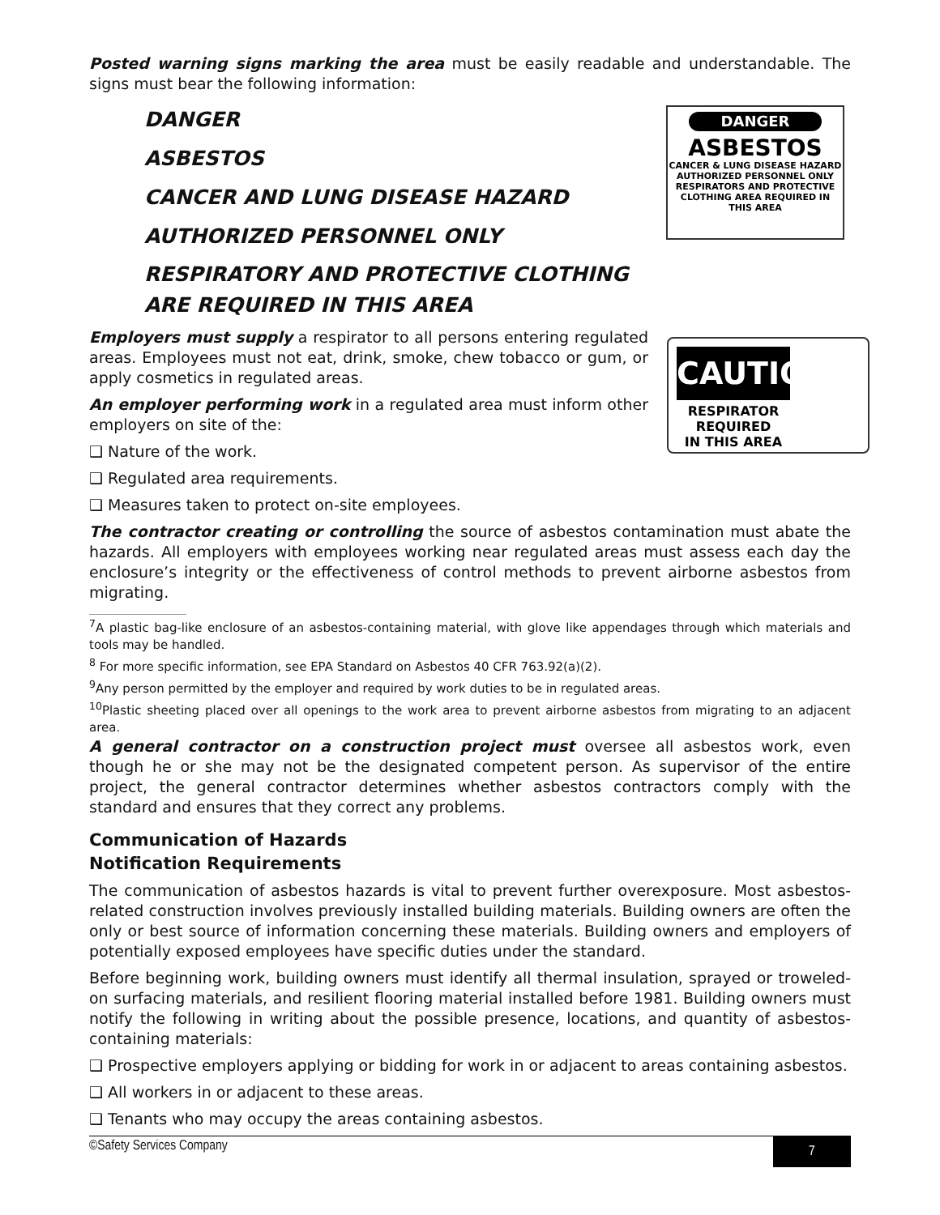DANGER
ASBESTOS
CANCER & LUNG DISEASE HAZARD
AUTHORIZED PERSONNEL ONLY
RESPIRATORS AND PROTECTIVE CLOTHING AREA REQUIRED IN THIS AREA
CAUTION
RESPIRATOR
REQUIRED
IN THIS AREA
Posted warning signs marking the area must be easily readable and understandable. The signs must bear the following information:
DANGER
ASBESTOS
CANCER AND LUNG DISEASE HAZARD
AUTHORIZED PERSONNEL ONLY
RESPIRATORY AND PROTECTIVE CLOTHING
ARE REQUIRED IN THIS AREA
Employers must supply a respirator to all persons entering regulated areas. Employees must not eat, drink, smoke, chew tobacco or gum, or apply cosmetics in regulated areas.
An employer performing work in a regulated area must inform other employers on site of the:
❑ Nature of the work.
❑ Regulated area requirements.
❑ Measures taken to protect on-site employees.
The contractor creating or controlling the source of asbestos contamination must abate the hazards. All employers with employees working near regulated areas must assess each day the enclosure’s integrity or the effectiveness of control methods to prevent airborne asbestos from migrating.
<sup>7</sup> A plastic bag-like enclosure of an asbestos-containing material, with glove like appendages through which materials and tools may be handled.
<sup>8</sup> For more specific information, see EPA Standard on Asbestos 40 CFR 763.92(a)(2).
<sup>9</sup> Any person permitted by the employer and required by work duties to be in regulated areas.
<sup>10</sup> Plastic sheeting placed over all openings to the work area to prevent airborne asbestos from migrating to an adjacent area.
A general contractor on a construction project must oversee all asbestos work, even though he or she may not be the designated competent person. As supervisor of the entire project, the general contractor determines whether asbestos contractors comply with the standard and ensures that they correct any problems.
Communication of Hazards
Notification Requirements
The communication of asbestos hazards is vital to prevent further overexposure. Most asbestos-related construction involves previously installed building materials. Building owners are often the only or best source of information concerning these materials. Building owners and employers of potentially exposed employees have specific duties under the standard.
Before beginning work, building owners must identify all thermal insulation, sprayed or troweled-on surfacing materials, and resilient flooring material installed before 1981. Building owners must notify the following in writing about the possible presence, locations, and quantity of asbestos-containing materials:
❑ Prospective employers applying or bidding for work in or adjacent to areas containing asbestos.
❑ All workers in or adjacent to these areas.
❑ Tenants who may occupy the areas containing asbestos.
©Safety Services Company 7